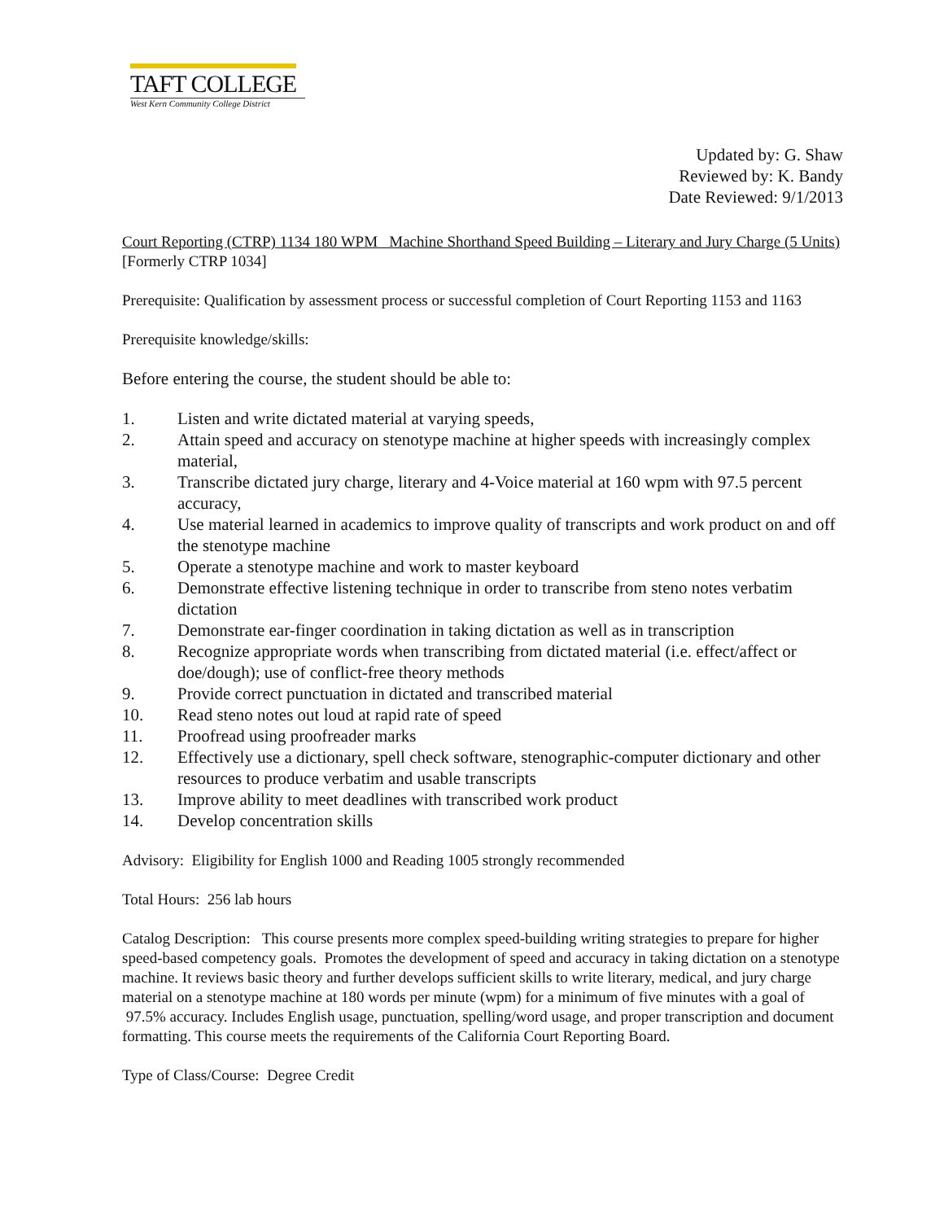TAFT COLLEGE
West Kern Community College District
Updated by: G. Shaw
Reviewed by: K. Bandy
Date Reviewed: 9/1/2013
Court Reporting (CTRP) 1134 180 WPM Machine Shorthand Speed Building – Literary and Jury Charge (5 Units)
[Formerly CTRP 1034]
Prerequisite: Qualification by assessment process or successful completion of Court Reporting 1153 and 1163
Prerequisite knowledge/skills:
Before entering the course, the student should be able to:
1. Listen and write dictated material at varying speeds,
2. Attain speed and accuracy on stenotype machine at higher speeds with increasingly complex material,
3. Transcribe dictated jury charge, literary and 4-Voice material at 160 wpm with 97.5 percent accuracy,
4. Use material learned in academics to improve quality of transcripts and work product on and off the stenotype machine
5. Operate a stenotype machine and work to master keyboard
6. Demonstrate effective listening technique in order to transcribe from steno notes verbatim dictation
7. Demonstrate ear-finger coordination in taking dictation as well as in transcription
8. Recognize appropriate words when transcribing from dictated material (i.e. effect/affect or doe/dough); use of conflict-free theory methods
9. Provide correct punctuation in dictated and transcribed material
10. Read steno notes out loud at rapid rate of speed
11. Proofread using proofreader marks
12. Effectively use a dictionary, spell check software, stenographic-computer dictionary and other resources to produce verbatim and usable transcripts
13. Improve ability to meet deadlines with transcribed work product
14. Develop concentration skills
Advisory: Eligibility for English 1000 and Reading 1005 strongly recommended
Total Hours: 256 lab hours
Catalog Description: This course presents more complex speed-building writing strategies to prepare for higher speed-based competency goals. Promotes the development of speed and accuracy in taking dictation on a stenotype machine. It reviews basic theory and further develops sufficient skills to write literary, medical, and jury charge material on a stenotype machine at 180 words per minute (wpm) for a minimum of five minutes with a goal of 97.5% accuracy. Includes English usage, punctuation, spelling/word usage, and proper transcription and document formatting. This course meets the requirements of the California Court Reporting Board.
Type of Class/Course: Degree Credit